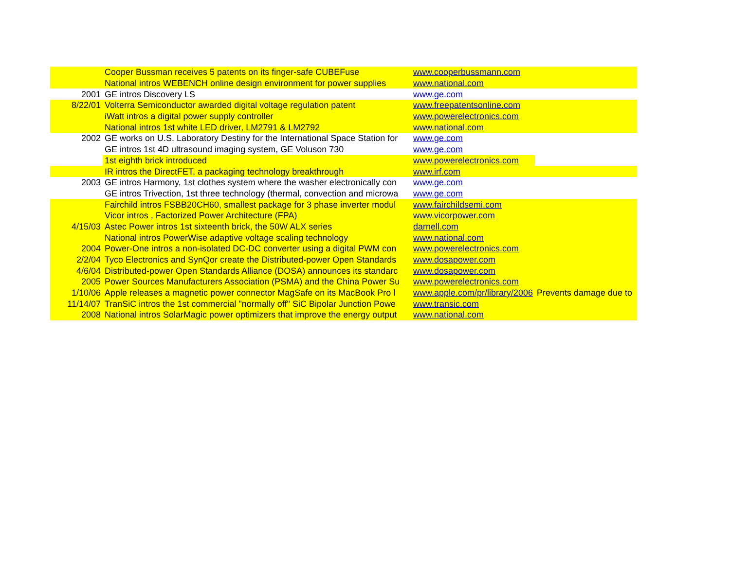| | Cooper Bussman receives 5 patents on its finger-safe CUBEFuse | www.cooperbussmann.com | |
| | National intros WEBENCH online design environment for power supplies | www.national.com | |
| 2001 | GE intros Discovery LS | www.ge.com | |
| 8/22/01 | Volterra Semiconductor awarded digital voltage regulation patent | www.freepatentsonline.com | |
| | iWatt intros a digital power supply controller | www.powerelectronics.com | |
| | National intros 1st white LED driver, LM2791 & LM2792 | www.national.com | |
| 2002 | GE works on U.S. Laboratory Destiny for the International Space Station for | www.ge.com | |
| | GE intros 1st 4D ultrasound imaging system, GE Voluson 730 | www.ge.com | |
| | 1st eighth brick introduced | www.powerelectronics.com | |
| | IR intros the DirectFET, a packaging technology breakthrough | www.irf.com | |
| 2003 | GE intros Harmony, 1st clothes system where the washer electronically con | www.ge.com | |
| | GE intros Trivection, 1st three technology (thermal, convection and microwa | www.ge.com | |
| | Fairchild intros FSBB20CH60, smallest package for 3 phase inverter modul | www.fairchildsemi.com | |
| | Vicor intros , Factorized Power Architecture (FPA) | www.vicorpower.com | |
| 4/15/03 | Astec Power intros 1st sixteenth brick, the 50W ALX series | darnell.com | |
| | National intros PowerWise adaptive voltage scaling technology | www.national.com | |
| 2004 | Power-One intros a non-isolated DC-DC converter using a digital PWM con | www.powerelectronics.com | |
| 2/2/04 | Tyco Electronics and SynQor create the Distributed-power Open Standards | www.dosapower.com | |
| 4/6/04 | Distributed-power Open Standards Alliance (DOSA) announces its standarc | www.dosapower.com | |
| 2005 | Power Sources Manufacturers Association (PSMA) and the China Power Su | www.powerelectronics.com | |
| 1/10/06 | Apple releases a magnetic power connector MagSafe on its MacBook Pro l | www.apple.com/pr/library/2006 | Prevents damage due to |
| 11/14/07 | TranSiC intros the 1st commercial "normally off" SiC Bipolar Junction Powe | www.transic.com | |
| 2008 | National intros SolarMagic power optimizers that improve the energy output | www.national.com | |